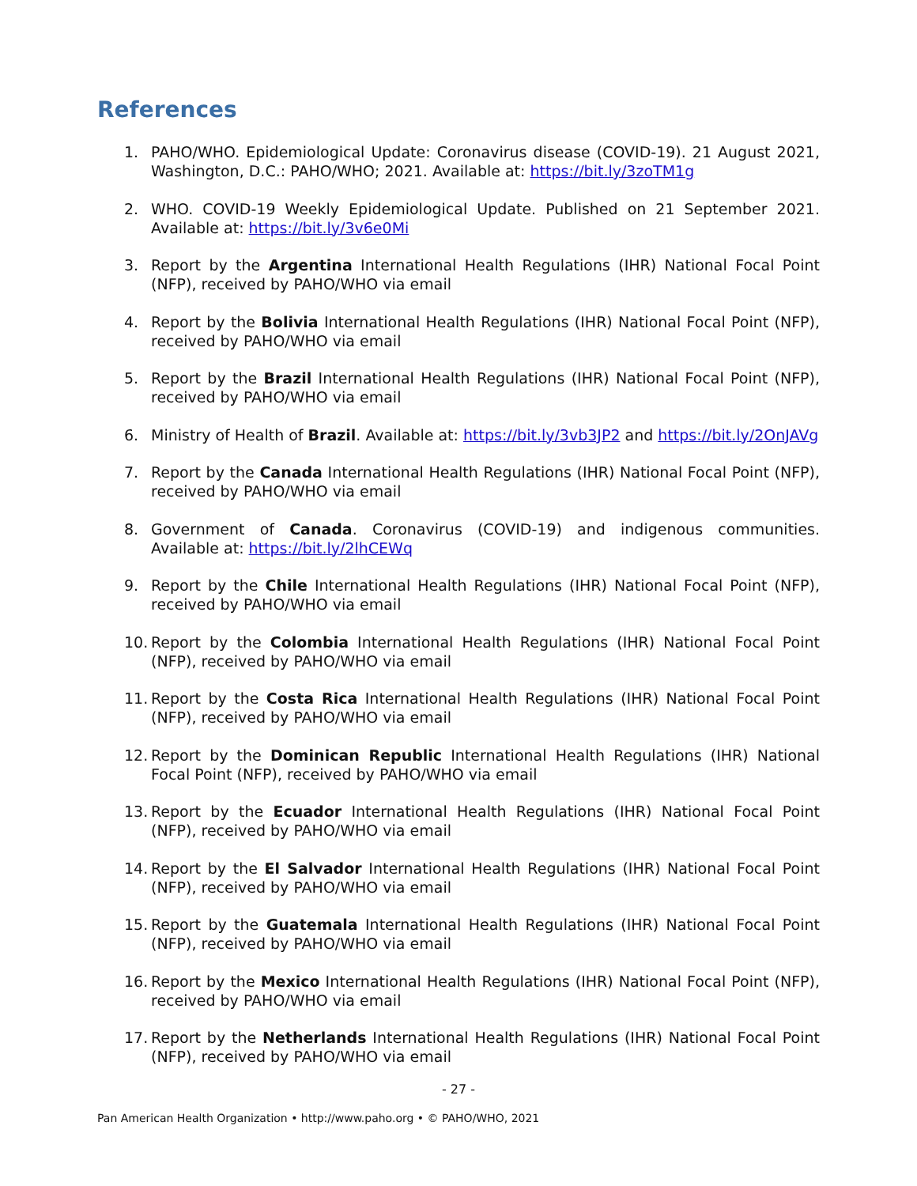References
1. PAHO/WHO. Epidemiological Update: Coronavirus disease (COVID-19). 21 August 2021, Washington, D.C.: PAHO/WHO; 2021. Available at: https://bit.ly/3zoTM1g
2. WHO. COVID-19 Weekly Epidemiological Update. Published on 21 September 2021. Available at: https://bit.ly/3v6e0Mi
3. Report by the Argentina International Health Regulations (IHR) National Focal Point (NFP), received by PAHO/WHO via email
4. Report by the Bolivia International Health Regulations (IHR) National Focal Point (NFP), received by PAHO/WHO via email
5. Report by the Brazil International Health Regulations (IHR) National Focal Point (NFP), received by PAHO/WHO via email
6. Ministry of Health of Brazil. Available at: https://bit.ly/3vb3JP2 and https://bit.ly/2OnJAVg
7. Report by the Canada International Health Regulations (IHR) National Focal Point (NFP), received by PAHO/WHO via email
8. Government of Canada. Coronavirus (COVID-19) and indigenous communities. Available at: https://bit.ly/2lhCEWq
9. Report by the Chile International Health Regulations (IHR) National Focal Point (NFP), received by PAHO/WHO via email
10. Report by the Colombia International Health Regulations (IHR) National Focal Point (NFP), received by PAHO/WHO via email
11. Report by the Costa Rica International Health Regulations (IHR) National Focal Point (NFP), received by PAHO/WHO via email
12. Report by the Dominican Republic International Health Regulations (IHR) National Focal Point (NFP), received by PAHO/WHO via email
13. Report by the Ecuador International Health Regulations (IHR) National Focal Point (NFP), received by PAHO/WHO via email
14. Report by the El Salvador International Health Regulations (IHR) National Focal Point (NFP), received by PAHO/WHO via email
15. Report by the Guatemala International Health Regulations (IHR) National Focal Point (NFP), received by PAHO/WHO via email
16. Report by the Mexico International Health Regulations (IHR) National Focal Point (NFP), received by PAHO/WHO via email
17. Report by the Netherlands International Health Regulations (IHR) National Focal Point (NFP), received by PAHO/WHO via email
- 27 -
Pan American Health Organization • http://www.paho.org • © PAHO/WHO, 2021